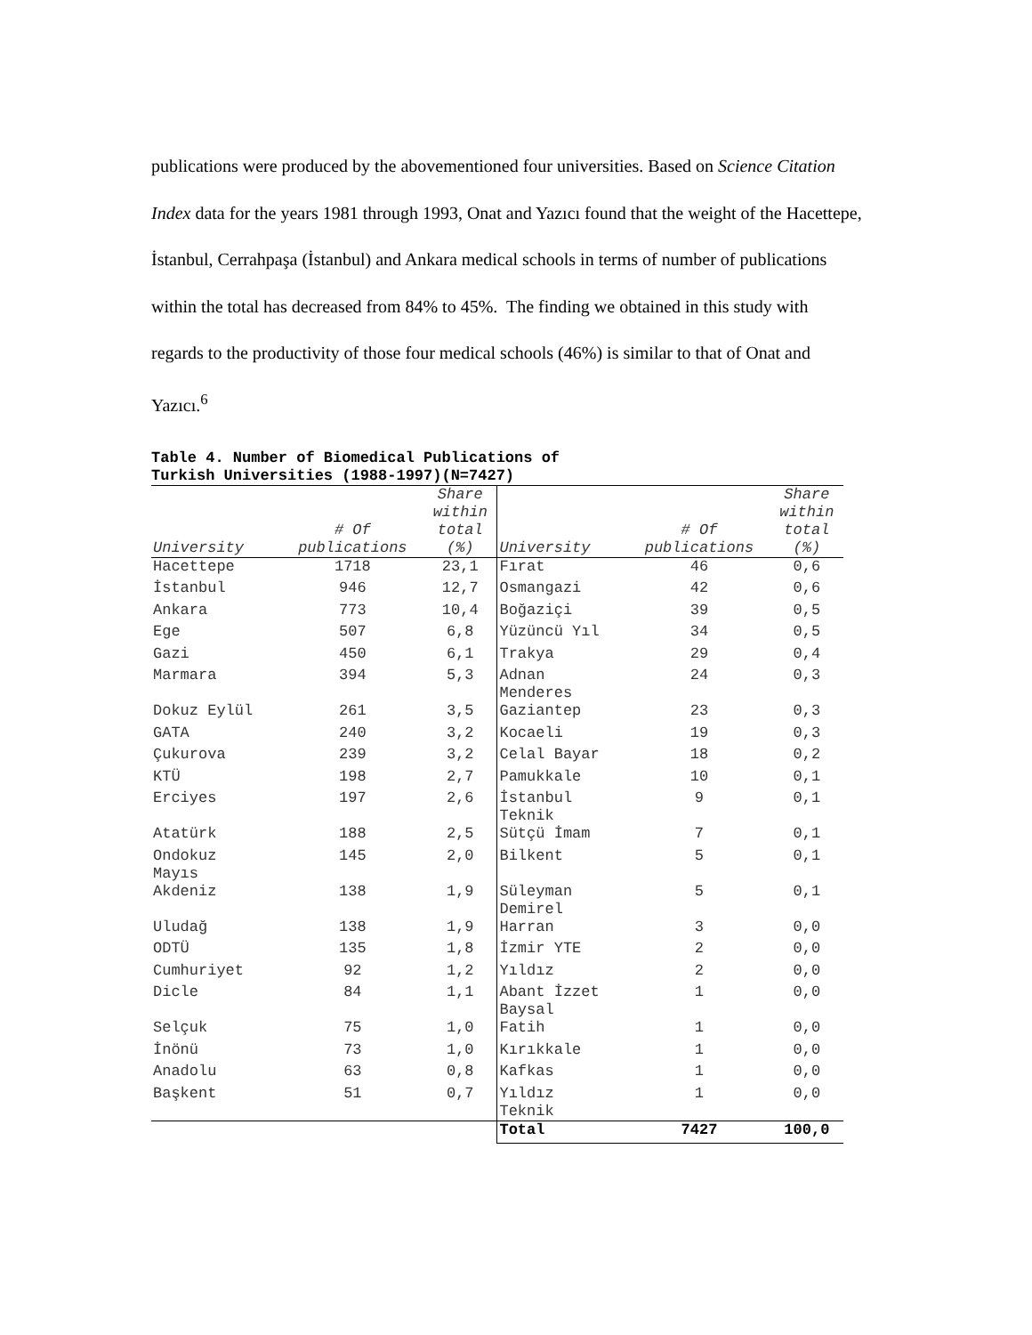publications were produced by the abovementioned four universities. Based on Science Citation Index data for the years 1981 through 1993, Onat and Yazıcı found that the weight of the Hacettepe, İstanbul, Cerrahpaşa (İstanbul) and Ankara medical schools in terms of number of publications within the total has decreased from 84% to 45%. The finding we obtained in this study with regards to the productivity of those four medical schools (46%) is similar to that of Onat and Yazıcı.<sup>6</sup>
Table 4. Number of Biomedical Publications of
Turkish Universities (1988-1997)(N=7427)
| University | # Of publications | Share within total (%) | University | # Of publications | Share within total (%) |
| --- | --- | --- | --- | --- | --- |
| Hacettepe | 1718 | 23,1 | Fırat | 46 | 0,6 |
| İstanbul | 946 | 12,7 | Osmangazi | 42 | 0,6 |
| Ankara | 773 | 10,4 | Boğaziçi | 39 | 0,5 |
| Ege | 507 | 6,8 | Yüzüncü Yıl | 34 | 0,5 |
| Gazi | 450 | 6,1 | Trakya | 29 | 0,4 |
| Marmara | 394 | 5,3 | Adnan Menderes | 24 | 0,3 |
| Dokuz Eylül | 261 | 3,5 | Gaziantep | 23 | 0,3 |
| GATA | 240 | 3,2 | Kocaeli | 19 | 0,3 |
| Çukurova | 239 | 3,2 | Celal Bayar | 18 | 0,2 |
| KTÜ | 198 | 2,7 | Pamukkale | 10 | 0,1 |
| Erciyes | 197 | 2,6 | İstanbul Teknik | 9 | 0,1 |
| Atatürk | 188 | 2,5 | Sütçü İmam | 7 | 0,1 |
| Ondokuz Mayıs | 145 | 2,0 | Bilkent | 5 | 0,1 |
| Akdeniz | 138 | 1,9 | Süleyman Demirel | 5 | 0,1 |
| Uludağ | 138 | 1,9 | Harran | 3 | 0,0 |
| ODTÜ | 135 | 1,8 | İzmir YTE | 2 | 0,0 |
| Cumhuriyet | 92 | 1,2 | Yıldız | 2 | 0,0 |
| Dicle | 84 | 1,1 | Abant İzzet Baysal | 1 | 0,0 |
| Selçuk | 75 | 1,0 | Fatih | 1 | 0,0 |
| İnönü | 73 | 1,0 | Kırıkkale | 1 | 0,0 |
| Anadolu | 63 | 0,8 | Kafkas | 1 | 0,0 |
| Başkent | 51 | 0,7 | Yıldız Teknik | 1 | 0,0 |
| | | | Total | 7427 | 100,0 |